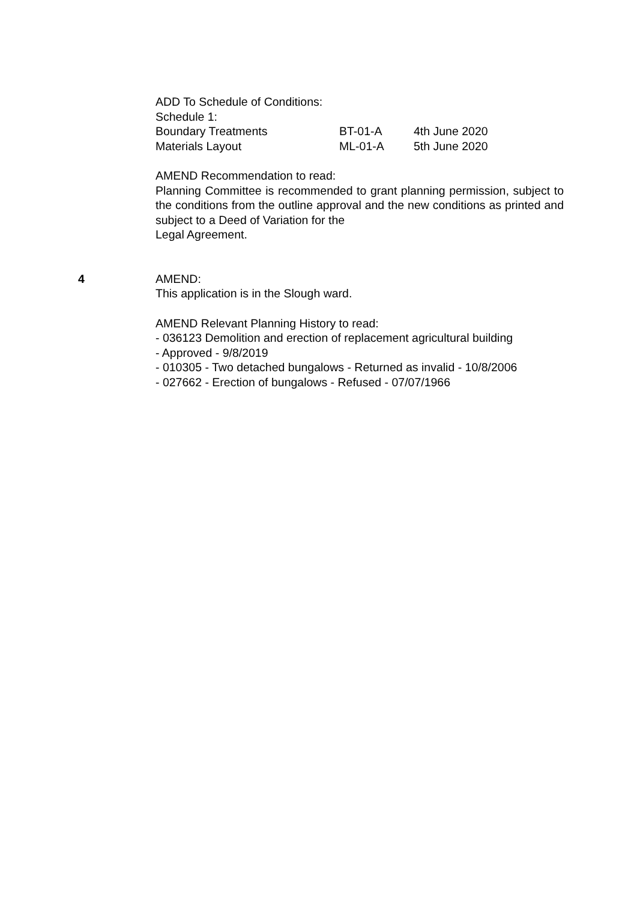ADD To Schedule of Conditions:
Schedule 1:
Boundary Treatments BT-01-A 4th June 2020
Materials Layout ML-01-A 5th June 2020
AMEND Recommendation to read:
Planning Committee is recommended to grant planning permission, subject to the conditions from the outline approval and the new conditions as printed and subject to a Deed of Variation for the
Legal Agreement.
4 AMEND:
This application is in the Slough ward.
AMEND Relevant Planning History to read:
- 036123 Demolition and erection of replacement agricultural building
- Approved - 9/8/2019
- 010305 - Two detached bungalows - Returned as invalid - 10/8/2006
- 027662 - Erection of bungalows - Refused - 07/07/1966